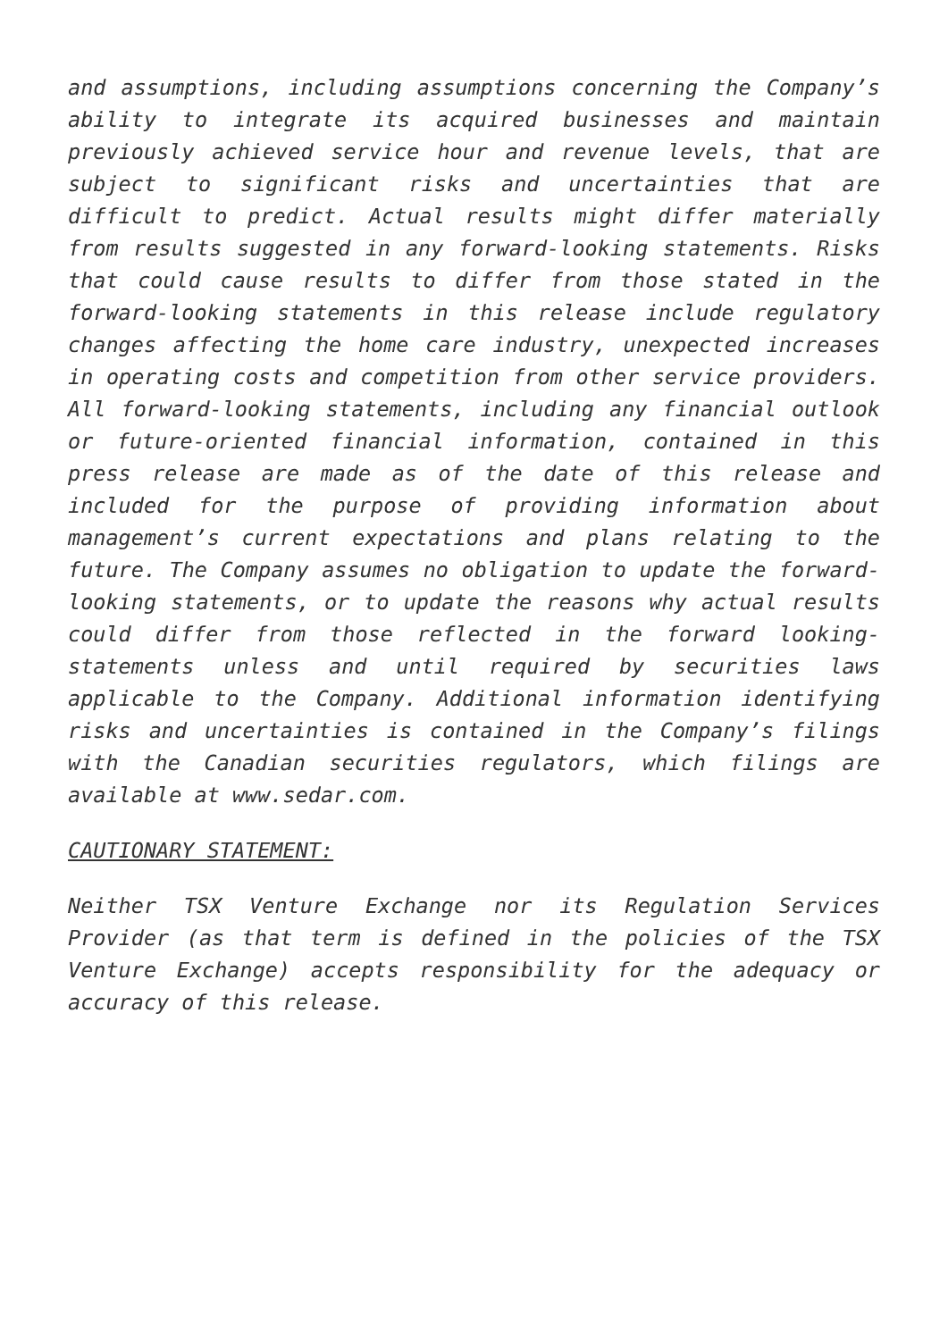and assumptions, including assumptions concerning the Company’s ability to integrate its acquired businesses and maintain previously achieved service hour and revenue levels, that are subject to significant risks and uncertainties that are difficult to predict. Actual results might differ materially from results suggested in any forward-looking statements. Risks that could cause results to differ from those stated in the forward-looking statements in this release include regulatory changes affecting the home care industry, unexpected increases in operating costs and competition from other service providers. All forward-looking statements, including any financial outlook or future-oriented financial information, contained in this press release are made as of the date of this release and included for the purpose of providing information about management’s current expectations and plans relating to the future. The Company assumes no obligation to update the forward-looking statements, or to update the reasons why actual results could differ from those reflected in the forward looking-statements unless and until required by securities laws applicable to the Company. Additional information identifying risks and uncertainties is contained in the Company’s filings with the Canadian securities regulators, which filings are available at www.sedar.com.
CAUTIONARY STATEMENT:
Neither TSX Venture Exchange nor its Regulation Services Provider (as that term is defined in the policies of the TSX Venture Exchange) accepts responsibility for the adequacy or accuracy of this release.